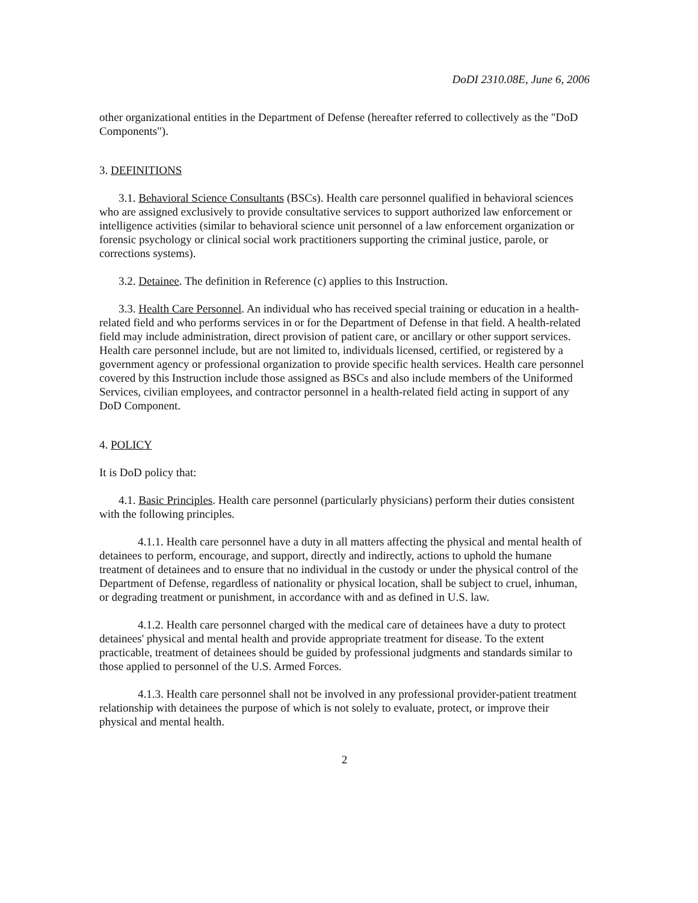DoDI 2310.08E, June 6, 2006
other organizational entities in the Department of Defense (hereafter referred to collectively as the "DoD Components").
3. DEFINITIONS
3.1. Behavioral Science Consultants (BSCs). Health care personnel qualified in behavioral sciences who are assigned exclusively to provide consultative services to support authorized law enforcement or intelligence activities (similar to behavioral science unit personnel of a law enforcement organization or forensic psychology or clinical social work practitioners supporting the criminal justice, parole, or corrections systems).
3.2. Detainee. The definition in Reference (c) applies to this Instruction.
3.3. Health Care Personnel. An individual who has received special training or education in a health-related field and who performs services in or for the Department of Defense in that field. A health-related field may include administration, direct provision of patient care, or ancillary or other support services. Health care personnel include, but are not limited to, individuals licensed, certified, or registered by a government agency or professional organization to provide specific health services. Health care personnel covered by this Instruction include those assigned as BSCs and also include members of the Uniformed Services, civilian employees, and contractor personnel in a health-related field acting in support of any DoD Component.
4. POLICY
It is DoD policy that:
4.1. Basic Principles. Health care personnel (particularly physicians) perform their duties consistent with the following principles.
4.1.1. Health care personnel have a duty in all matters affecting the physical and mental health of detainees to perform, encourage, and support, directly and indirectly, actions to uphold the humane treatment of detainees and to ensure that no individual in the custody or under the physical control of the Department of Defense, regardless of nationality or physical location, shall be subject to cruel, inhuman, or degrading treatment or punishment, in accordance with and as defined in U.S. law.
4.1.2. Health care personnel charged with the medical care of detainees have a duty to protect detainees' physical and mental health and provide appropriate treatment for disease. To the extent practicable, treatment of detainees should be guided by professional judgments and standards similar to those applied to personnel of the U.S. Armed Forces.
4.1.3. Health care personnel shall not be involved in any professional provider-patient treatment relationship with detainees the purpose of which is not solely to evaluate, protect, or improve their physical and mental health.
2